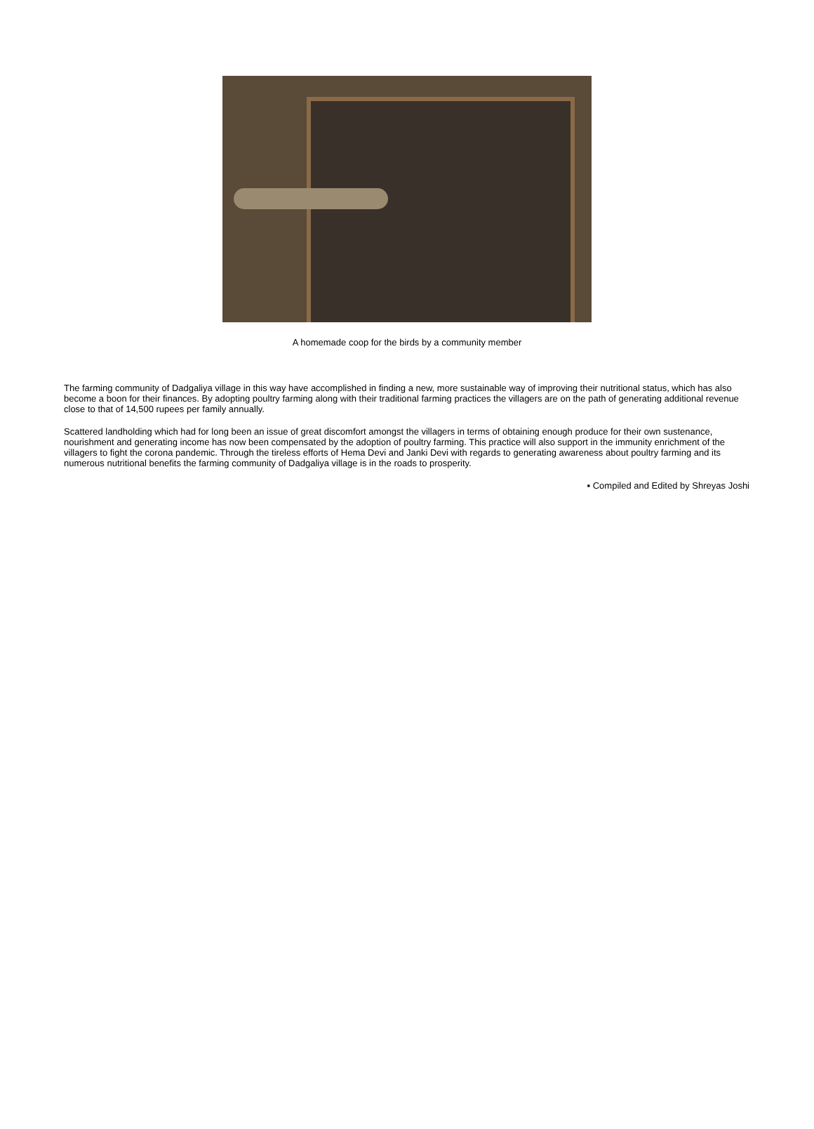A homemade coop for the birds by a community member
The farming community of Dadgaliya village in this way have accomplished in finding a new, more sustainable way of improving their nutritional status, which has also become a boon for their finances. By adopting poultry farming along with their traditional farming practices the villagers are on the path of generating additional revenue close to that of 14,500 rupees per family annually.
Scattered landholding which had for long been an issue of great discomfort amongst the villagers in terms of obtaining enough produce for their own sustenance, nourishment and generating income has now been compensated by the adoption of poultry farming. This practice will also support in the immunity enrichment of the villagers to fight the corona pandemic. Through the tireless efforts of Hema Devi and Janki Devi with regards to generating awareness about poultry farming and its numerous nutritional benefits the farming community of Dadgaliya village is in the roads to prosperity.
▪ Compiled and Edited by Shreyas Joshi